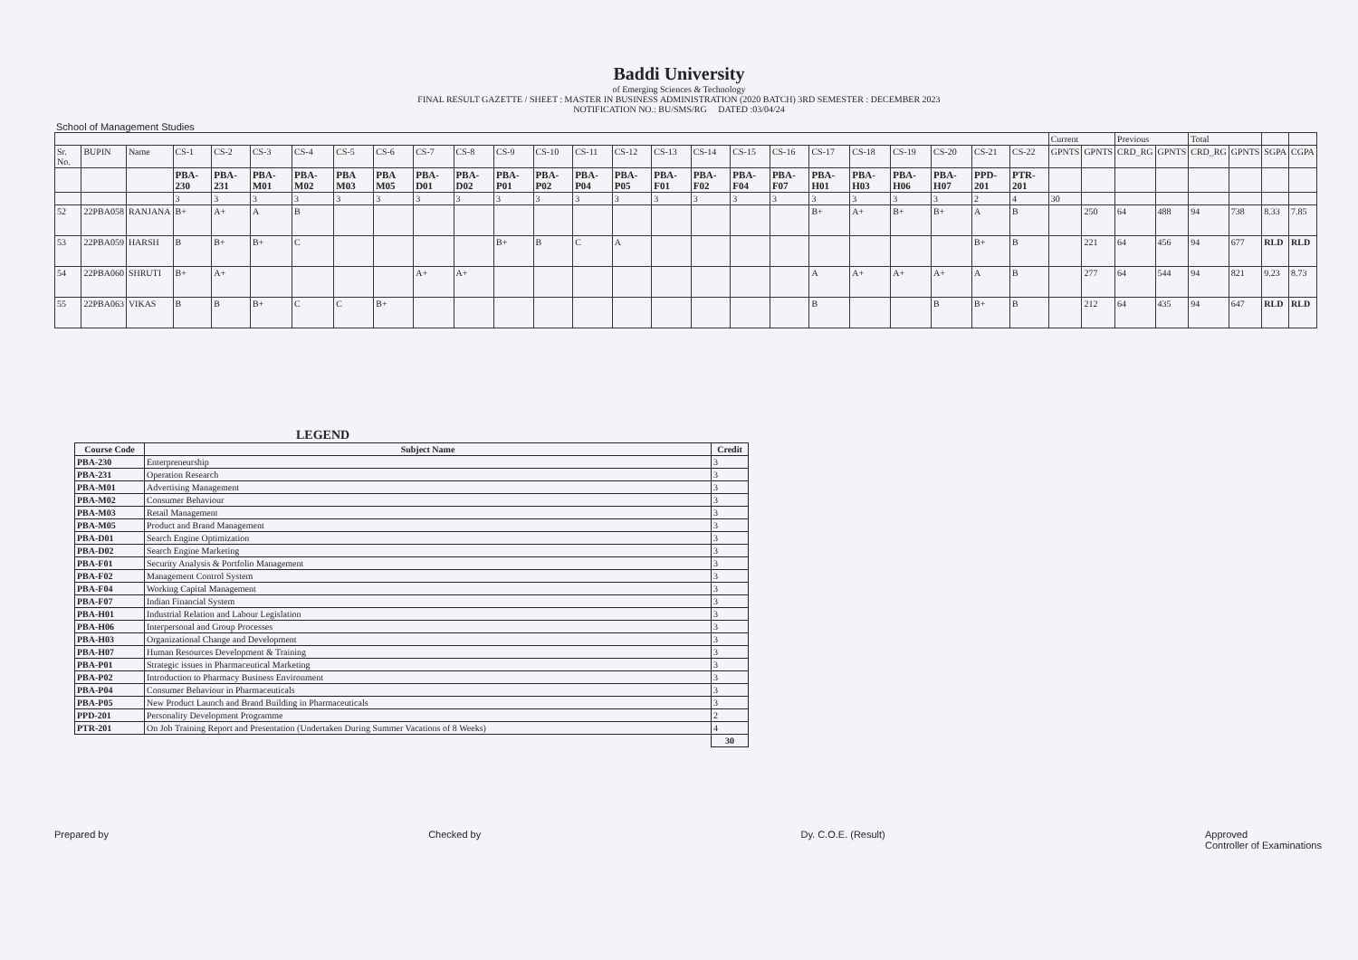Baddi University
of Emerging Sciences & Technology
FINAL RESULT GAZETTE / SHEET : MASTER IN BUSINESS ADMINISTRATION (2020 BATCH) 3RD SEMESTER : DECEMBER 2023
NOTIFICATION NO.: BU/SMS/RG DATED :03/04/24
School of Management Studies
| | | | | | | | | | | | | | | | | | | | | | | | | | Current | | Previous | | Total | | | |
| --- | --- | --- | --- | --- | --- | --- | --- | --- | --- | --- | --- | --- | --- | --- | --- | --- | --- | --- | --- | --- | --- | --- | --- | --- | --- | --- | --- | --- | --- | --- | --- | --- |
| Sr. No. | BUPIN | Name | CS-1 | CS-2 | CS-3 | CS-4 | CS-5 | CS-6 | CS-7 | CS-8 | CS-9 | CS-10 | CS-11 | CS-12 | CS-13 | CS-14 | CS-15 | CS-16 | CS-17 | CS-18 | CS-19 | CS-20 | CS-21 | CS-22 | GPNTS | GPNTS | CRD_RG | GPNTS | CRD_RG | GPNTS | SGPA | CGPA |
| | | | PBA-230 | PBA-231 | PBA-M01 | PBA-M02 | PBA M03 | PBA M05 | PBA-D01 | PBA-D02 | PBA-P01 | PBA-P02 | PBA-P04 | PBA-P05 | PBA-F01 | PBA-F02 | PBA-F04 | PBA-F07 | PBA-H01 | PBA-H03 | PBA-H06 | PBA-H07 | PPD-201 | PTR-201 | | | | | | | | |
| | | | 3 | 3 | 3 | 3 | 3 | 3 | 3 | 3 | 3 | 3 | 3 | 3 | 3 | 3 | 3 | 3 | 3 | 3 | 3 | 3 | 2 | 4 | 30 | | | | | | | |
| 52 | 22PBA058 | RANJANA | B+ | A+ | A | B | | | | | | | | | | | | | B+ | A+ | B+ | B+ | A | B | | 250 | 64 | 488 | 94 | 738 | 8.33 | 7.85 |
| 53 | 22PBA059 | HARSH | B | B+ | B+ | C | | | | | B+ | B | C | A | | | | | | | | | B+ | B | | 221 | 64 | 456 | 94 | 677 | RLD | RLD |
| 54 | 22PBA060 | SHRUTI | B+ | A+ | | | | | A+ | A+ | | | | | | | | | A | A+ | A+ | A+ | A | B | | 277 | 64 | 544 | 94 | 821 | 9.23 | 8.73 |
| 55 | 22PBA063 | VIKAS | B | B | B+ | C | C | B+ | | | | | | | | | | | B | | | B | B+ | B | | 212 | 64 | 435 | 94 | 647 | RLD | RLD |
LEGEND
| Course Code | Subject Name | Credit |
| --- | --- | --- |
| PBA-230 | Enterpreneurship | 3 |
| PBA-231 | Operation Research | 3 |
| PBA-M01 | Advertising Management | 3 |
| PBA-M02 | Consumer Behaviour | 3 |
| PBA-M03 | Retail Management | 3 |
| PBA-M05 | Product and Brand Management | 3 |
| PBA-D01 | Search Engine Optimization | 3 |
| PBA-D02 | Search Engine Marketing | 3 |
| PBA-F01 | Security Analysis & Portfolio Management | 3 |
| PBA-F02 | Management Control System | 3 |
| PBA-F04 | Working Capital Management | 3 |
| PBA-F07 | Indian Financial System | 3 |
| PBA-H01 | Industrial Relation and Labour Legislation | 3 |
| PBA-H06 | Interpersonal and Group Processes | 3 |
| PBA-H03 | Organizational Change and Development | 3 |
| PBA-H07 | Human Resources Development & Training | 3 |
| PBA-P01 | Strategic issues in Pharmaceutical Marketing | 3 |
| PBA-P02 | Introduction to Pharmacy Business Environment | 3 |
| PBA-P04 | Consumer Behaviour in Pharmaceuticals | 3 |
| PBA-P05 | New Product Launch and Brand Building in Pharmaceuticals | 3 |
| PPD-201 | Personality Development Programme | 2 |
| PTR-201 | On Job Training Report and Presentation (Undertaken During Summer Vacations of 8 Weeks) | 4 |
| | | 30 |
Prepared by Checked by Dy. C.O.E. (Result) Approved
Controller of Examinations